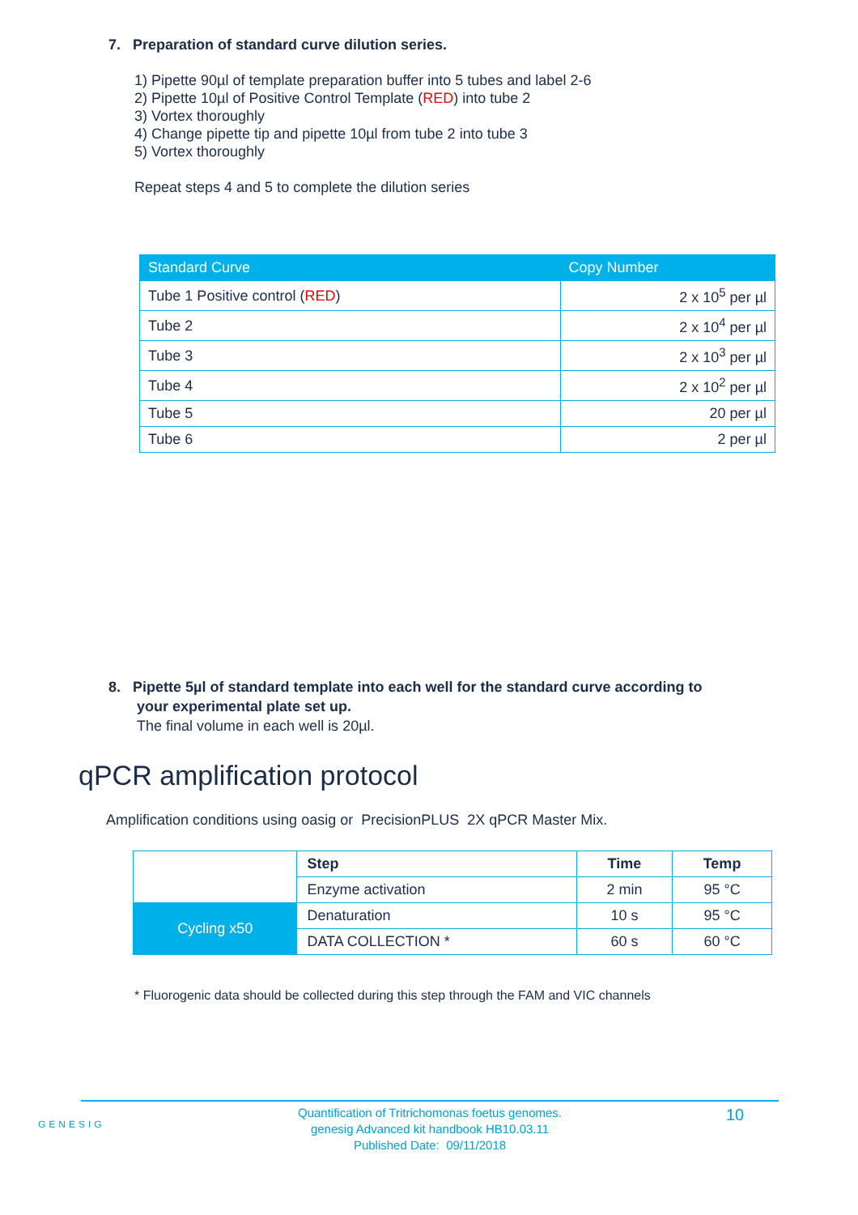7. Preparation of standard curve dilution series.
1) Pipette 90µl of template preparation buffer into 5 tubes and label 2-6
2) Pipette 10µl of Positive Control Template (RED) into tube 2
3) Vortex thoroughly
4) Change pipette tip and pipette 10µl from tube 2 into tube 3
5) Vortex thoroughly
Repeat steps 4 and 5 to complete the dilution series
| Standard Curve | Copy Number |
| --- | --- |
| Tube 1 Positive control ( RED ) | 2 x 10<sup>5</sup> per µl |
| Tube 2 | 2 x 10<sup>4</sup> per µl |
| Tube 3 | 2 x 10<sup>3</sup> per µl |
| Tube 4 | 2 x 10<sup>2</sup> per µl |
| Tube 5 | 20 per µl |
| Tube 6 | 2 per µl |
8. Pipette 5µl of standard template into each well for the standard curve according to
your experimental plate set up.
The final volume in each well is 20µl.
qPCR amplification protocol
Amplification conditions using oasig or PrecisionPLUS 2X qPCR Master Mix.
| | Step | Time | Temp |
| | Enzyme activation | 2 min | 95 °C |
| Cycling x50 | Denaturation | 10 s | 95 °C |
| | DATA COLLECTION * | 60 s | 60 °C |
* Fluorogenic data should be collected during this step through the FAM and VIC channels
GENESIG
Quantification of Tritrichomonas foetus genomes.
genesig Advanced kit handbook HB10.03.11
Published Date: 09/11/2018
10